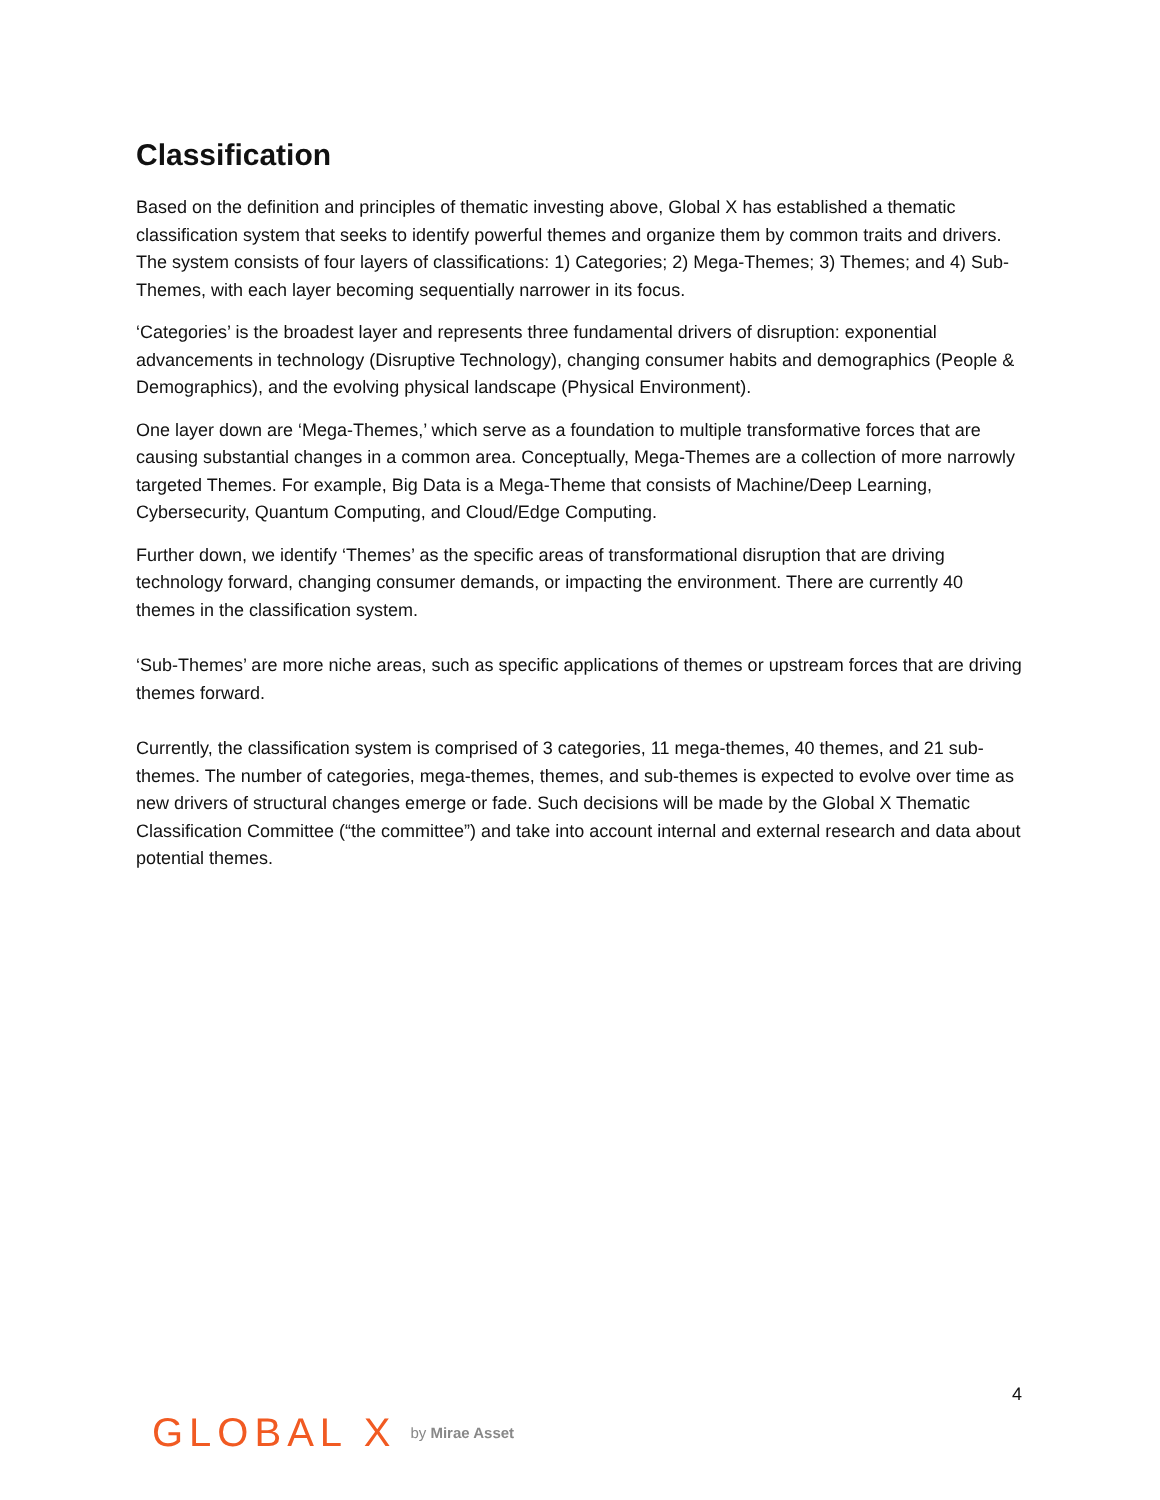Classification
Based on the definition and principles of thematic investing above, Global X has established a thematic classification system that seeks to identify powerful themes and organize them by common traits and drivers. The system consists of four layers of classifications: 1) Categories; 2) Mega-Themes; 3) Themes; and 4) Sub-Themes, with each layer becoming sequentially narrower in its focus.
‘Categories’ is the broadest layer and represents three fundamental drivers of disruption: exponential advancements in technology (Disruptive Technology), changing consumer habits and demographics (People & Demographics), and the evolving physical landscape (Physical Environment).
One layer down are ‘Mega-Themes,’ which serve as a foundation to multiple transformative forces that are causing substantial changes in a common area. Conceptually, Mega-Themes are a collection of more narrowly targeted Themes. For example, Big Data is a Mega-Theme that consists of Machine/Deep Learning, Cybersecurity, Quantum Computing, and Cloud/Edge Computing.
Further down, we identify ‘Themes’ as the specific areas of transformational disruption that are driving technology forward, changing consumer demands, or impacting the environment. There are currently 40 themes in the classification system.
‘Sub-Themes’ are more niche areas, such as specific applications of themes or upstream forces that are driving themes forward.
Currently, the classification system is comprised of 3 categories, 11 mega-themes, 40 themes, and 21 sub-themes. The number of categories, mega-themes, themes, and sub-themes is expected to evolve over time as new drivers of structural changes emerge or fade. Such decisions will be made by the Global X Thematic Classification Committee (“the committee”) and take into account internal and external research and data about potential themes.
4
GLOBAL X by Mirae Asset